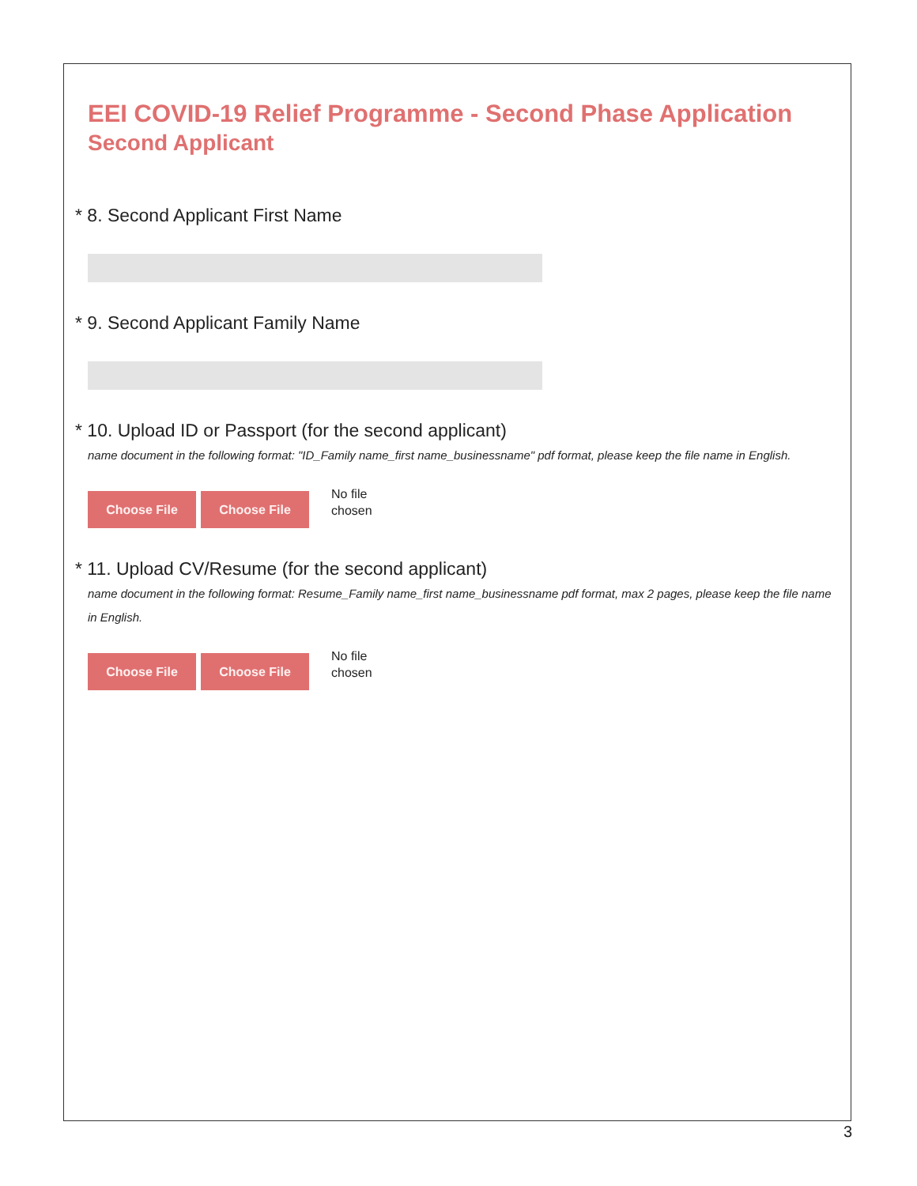EEI COVID-19 Relief Programme - Second Phase Application
Second Applicant
* 8. Second Applicant First Name
* 9. Second Applicant Family Name
* 10. Upload ID or Passport (for the second applicant)
name document in the following format: "ID_Family name_first name_businessname" pdf format, please keep the file name in English.
Choose File Choose File
No file
chosen
* 11. Upload CV/Resume (for the second applicant)
name document in the following format: Resume_Family name_first name_businessname pdf format, max 2 pages, please keep the file name in English.
Choose File Choose File
No file
chosen
3